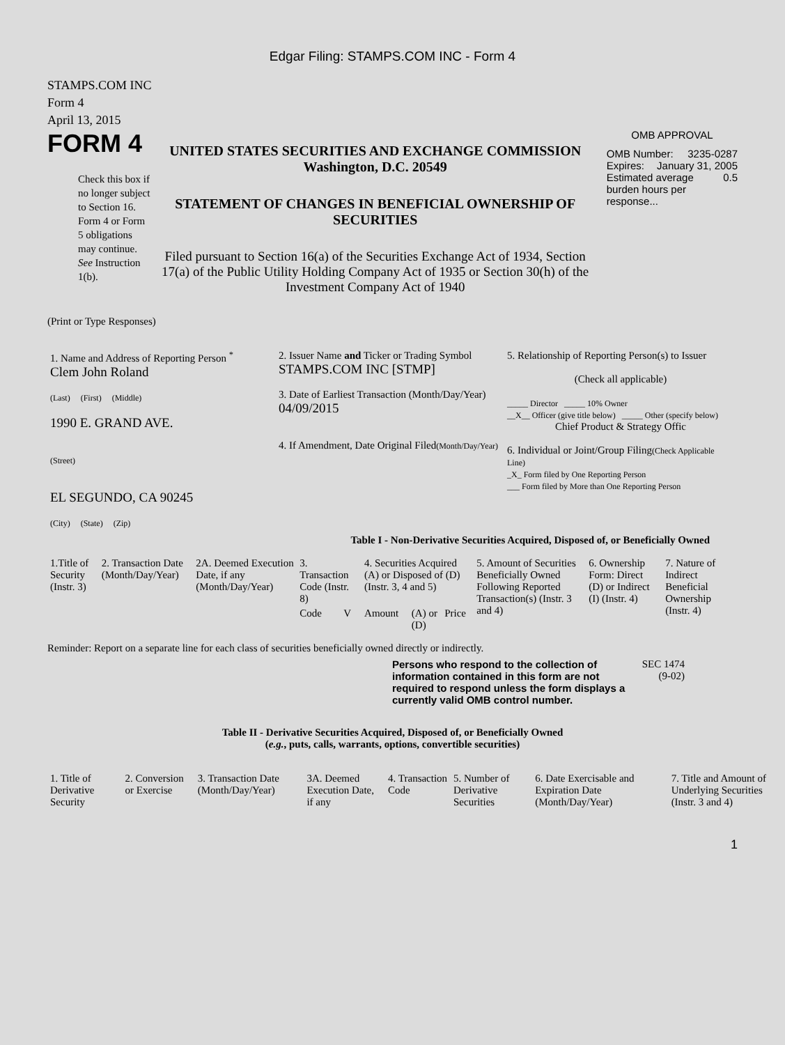Edgar Filing: STAMPS.COM INC - Form 4
STAMPS.COM INC
Form 4
April 13, 2015
FORM 4
Check this box if no longer subject to Section 16. Form 4 or Form 5 obligations may continue. See Instruction 1(b).
UNITED STATES SECURITIES AND EXCHANGE COMMISSION
Washington, D.C. 20549
STATEMENT OF CHANGES IN BENEFICIAL OWNERSHIP OF SECURITIES
Filed pursuant to Section 16(a) of the Securities Exchange Act of 1934, Section 17(a) of the Public Utility Holding Company Act of 1935 or Section 30(h) of the Investment Company Act of 1940
OMB APPROVAL
OMB Number: 3235-0287
Expires: January 31, 2005
Estimated average burden hours per response... 0.5
(Print or Type Responses)
| 1. Name and Address of Reporting Person <sup>*</sup> Clem John Roland (Last) (First) (Middle) 1990 E. GRAND AVE. (Street) EL SEGUNDO, CA 90245 (City) (State) (Zip) | 2. Issuer Name and Ticker or Trading Symbol STAMPS.COM INC [STMP] 3. Date of Earliest Transaction (Month/Day/Year) 04/09/2015 4. If Amendment, Date Original Filed (Month/Day/Year) | 5. Relationship of Reporting Person(s) to Issuer (Check all applicable) _____ Director _____ 10% Owner __X__ Officer (give title below) _____ Other (specify below) Chief Product & Strategy Offic 6. Individual or Joint/Group Filing (Check Applicable Line) _X_ Form filed by One Reporting Person ___ Form filed by More than One Reporting Person |
Table I - Non-Derivative Securities Acquired, Disposed of, or Beneficially Owned
| 1.Title of Security (Instr. 3) | 2. Transaction Date (Month/Day/Year) | 2A. Deemed Execution Date, if any (Month/Day/Year) | 3. Transaction Code (Instr. 8) | | 4. Securities Acquired (A) or Disposed of (D) (Instr. 3, 4 and 5) | | | 5. Amount of Securities Beneficially Owned Following Reported Transaction(s) (Instr. 3 and 4) | 6. Ownership Form: Direct (D) or Indirect (I) (Instr. 4) | 7. Nature of Indirect Beneficial Ownership (Instr. 4) |
| --- | --- | --- | --- | --- | --- | --- | --- | --- | --- | --- |
| | | | Code | V | Amount | (A) or (D) | Price | | | |
Reminder: Report on a separate line for each class of securities beneficially owned directly or indirectly.
Persons who respond to the collection of information contained in this form are not required to respond unless the form displays a currently valid OMB control number.
SEC 1474 (9-02)
Table II - Derivative Securities Acquired, Disposed of, or Beneficially Owned
(e.g., puts, calls, warrants, options, convertible securities)
| 1. Title of Derivative Security | 2. Conversion or Exercise | 3. Transaction Date (Month/Day/Year) | 3A. Deemed Execution Date, if any | 4. Transaction Code | 5. Number of Derivative Securities | 6. Date Exercisable and Expiration Date (Month/Day/Year) | 7. Title and Amount of Underlying Securities (Instr. 3 and 4) |
| --- | --- | --- | --- | --- | --- | --- | --- |
1